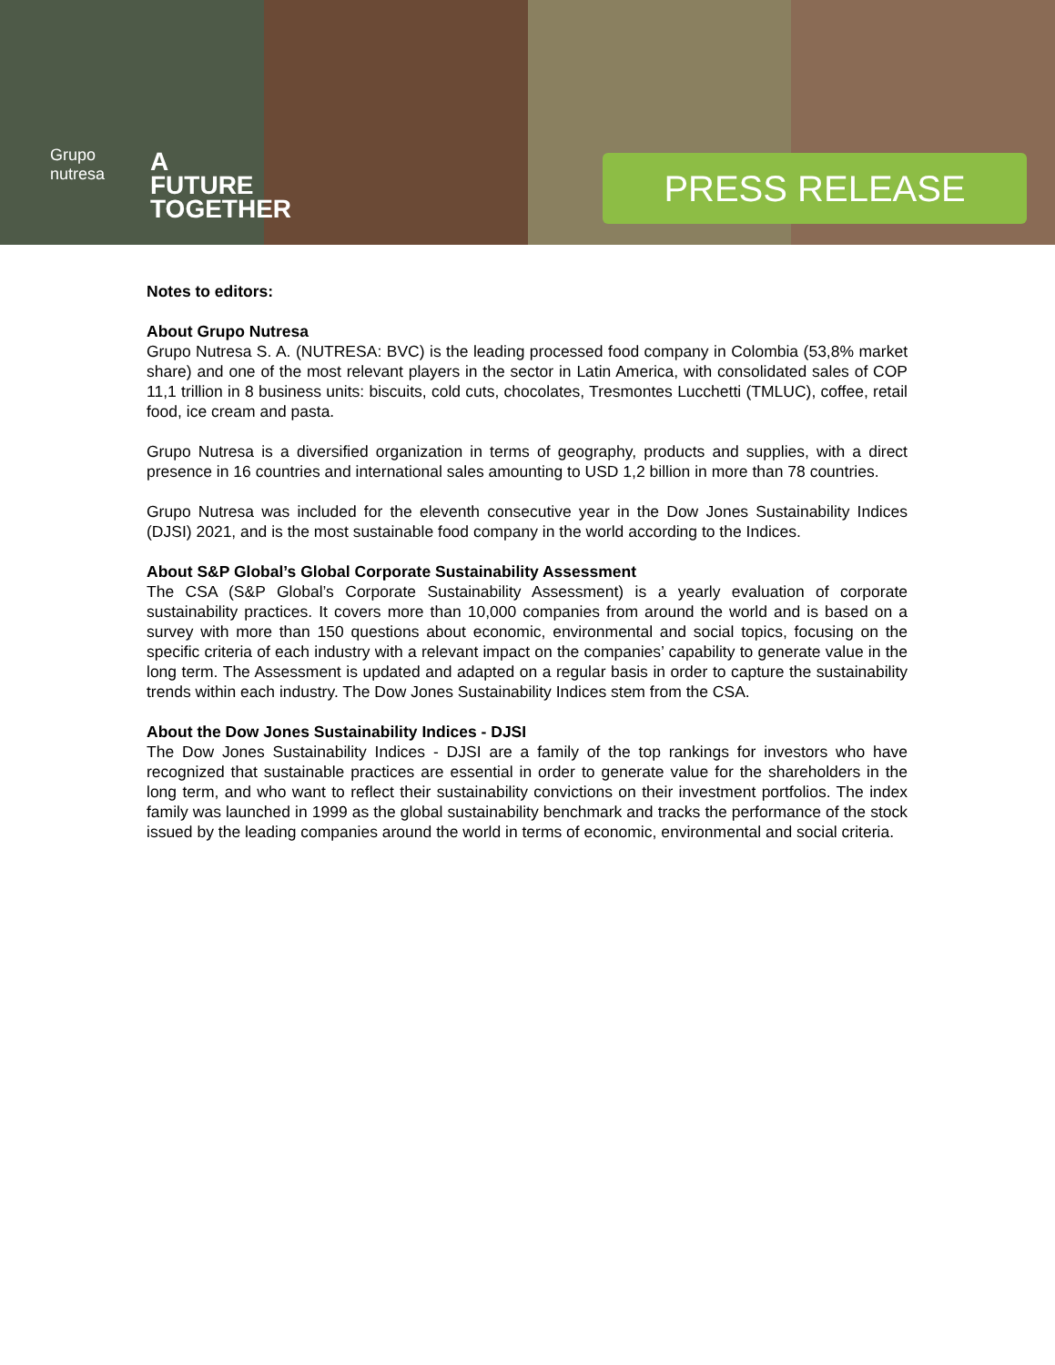Grupo
nutresa
A
FUTURE
TOGETHER
PRESS RELEASE
Notes to editors:
About Grupo Nutresa
Grupo Nutresa S. A. (NUTRESA: BVC) is the leading processed food company in Colombia (53,8% market share) and one of the most relevant players in the sector in Latin America, with consolidated sales of COP 11,1 trillion in 8 business units: biscuits, cold cuts, chocolates, Tresmontes Lucchetti (TMLUC), coffee, retail food, ice cream and pasta.
Grupo Nutresa is a diversified organization in terms of geography, products and supplies, with a direct presence in 16 countries and international sales amounting to USD 1,2 billion in more than 78 countries.
Grupo Nutresa was included for the eleventh consecutive year in the Dow Jones Sustainability Indices (DJSI) 2021, and is the most sustainable food company in the world according to the Indices.
About S&P Global’s Global Corporate Sustainability Assessment
The CSA (S&P Global’s Corporate Sustainability Assessment) is a yearly evaluation of corporate sustainability practices. It covers more than 10,000 companies from around the world and is based on a survey with more than 150 questions about economic, environmental and social topics, focusing on the specific criteria of each industry with a relevant impact on the companies’ capability to generate value in the long term. The Assessment is updated and adapted on a regular basis in order to capture the sustainability trends within each industry. The Dow Jones Sustainability Indices stem from the CSA.
About the Dow Jones Sustainability Indices - DJSI
The Dow Jones Sustainability Indices - DJSI are a family of the top rankings for investors who have recognized that sustainable practices are essential in order to generate value for the shareholders in the long term, and who want to reflect their sustainability convictions on their investment portfolios. The index family was launched in 1999 as the global sustainability benchmark and tracks the performance of the stock issued by the leading companies around the world in terms of economic, environmental and social criteria.